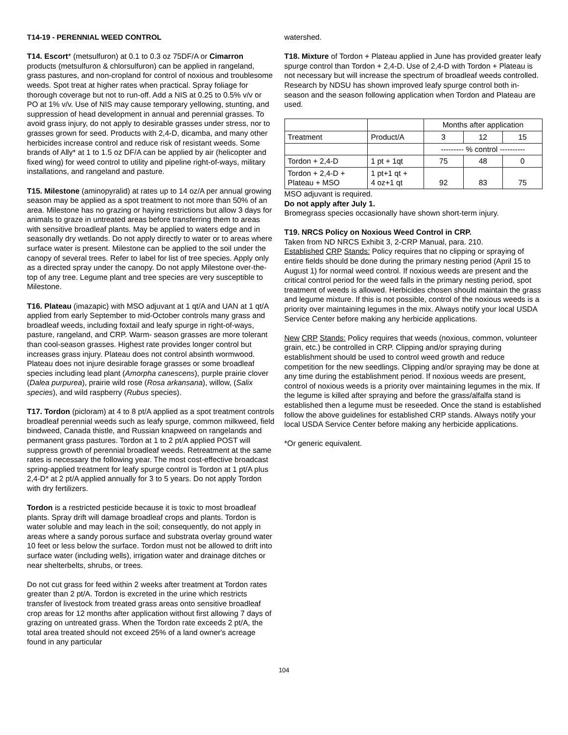T14-19 - PERENNIAL WEED CONTROL
T14. Escort* (metsulfuron) at 0.1 to 0.3 oz 75DF/A or Cimarron products (metsulfuron & chlorsulfuron) can be applied in rangeland, grass pastures, and non-cropland for control of noxious and troublesome weeds. Spot treat at higher rates when practical. Spray foliage for thorough coverage but not to run-off. Add a NIS at 0.25 to 0.5% v/v or PO at 1% v/v. Use of NIS may cause temporary yellowing, stunting, and suppression of head development in annual and perennial grasses. To avoid grass injury, do not apply to desirable grasses under stress, nor to grasses grown for seed. Products with 2,4-D, dicamba, and many other herbicides increase control and reduce risk of resistant weeds. Some brands of Ally* at 1 to 1.5 oz DF/A can be applied by air (helicopter and fixed wing) for weed control to utility and pipeline right-of-ways, military installations, and rangeland and pasture.
T15. Milestone (aminopyralid) at rates up to 14 oz/A per annual growing season may be applied as a spot treatment to not more than 50% of an area. Milestone has no grazing or haying restrictions but allow 3 days for animals to graze in untreated areas before transferring them to areas with sensitive broadleaf plants. May be applied to waters edge and in seasonally dry wetlands. Do not apply directly to water or to areas where surface water is present. Milestone can be applied to the soil under the canopy of several trees. Refer to label for list of tree species. Apply only as a directed spray under the canopy. Do not apply Milestone over-the-top of any tree. Legume plant and tree species are very susceptible to Milestone.
T16. Plateau (imazapic) with MSO adjuvant at 1 qt/A and UAN at 1 qt/A applied from early September to mid-October controls many grass and broadleaf weeds, including foxtail and leafy spurge in right-of-ways, pasture, rangeland, and CRP. Warm- season grasses are more tolerant than cool-season grasses. Highest rate provides longer control but increases grass injury. Plateau does not control absinth wormwood. Plateau does not injure desirable forage grasses or some broadleaf species including lead plant (Amorpha canescens), purple prairie clover (Dalea purpurea), prairie wild rose (Rosa arkansana), willow, (Salix species), and wild raspberry (Rubus species).
T17. Tordon (picloram) at 4 to 8 pt/A applied as a spot treatment controls broadleaf perennial weeds such as leafy spurge, common milkweed, field bindweed, Canada thistle, and Russian knapweed on rangelands and permanent grass pastures. Tordon at 1 to 2 pt/A applied POST will suppress growth of perennial broadleaf weeds. Retreatment at the same rates is necessary the following year. The most cost-effective broadcast spring-applied treatment for leafy spurge control is Tordon at 1 pt/A plus 2,4-D* at 2 pt/A applied annually for 3 to 5 years. Do not apply Tordon with dry fertilizers.
Tordon is a restricted pesticide because it is toxic to most broadleaf plants. Spray drift will damage broadleaf crops and plants. Tordon is water soluble and may leach in the soil; consequently, do not apply in areas where a sandy porous surface and substrata overlay ground water 10 feet or less below the surface. Tordon must not be allowed to drift into surface water (including wells), irrigation water and drainage ditches or near shelterbelts, shrubs, or trees.
Do not cut grass for feed within 2 weeks after treatment at Tordon rates greater than 2 pt/A. Tordon is excreted in the urine which restricts transfer of livestock from treated grass areas onto sensitive broadleaf crop areas for 12 months after application without first allowing 7 days of grazing on untreated grass. When the Tordon rate exceeds 2 pt/A, the total area treated should not exceed 25% of a land owner's acreage found in any particular
watershed.
T18. Mixture of Tordon + Plateau applied in June has provided greater leafy spurge control than Tordon + 2,4-D. Use of 2,4-D with Tordon + Plateau is not necessary but will increase the spectrum of broadleaf weeds controlled. Research by NDSU has shown improved leafy spurge control both in-season and the season following application when Tordon and Plateau are used.
| | | Months after application | | |
| --- | --- | --- | --- | --- |
| Treatment | Product/A | 3 | 12 | 15 |
| | | --------- % control ---------- | | |
| Tordon + 2,4-D | 1 pt + 1qt | 75 | 48 | 0 |
| Tordon + 2,4-D + Plateau + MSO | 1 pt+1 qt + 4 oz+1 qt | 92 | 83 | 75 |
MSO adjuvant is required.
Do not apply after July 1.
Bromegrass species occasionally have shown short-term injury.
T19. NRCS Policy on Noxious Weed Control in CRP.
Taken from ND NRCS Exhibit 3, 2-CRP Manual, para. 210.
Established CRP Stands: Policy requires that no clipping or spraying of entire fields should be done during the primary nesting period (April 15 to August 1) for normal weed control. If noxious weeds are present and the critical control period for the weed falls in the primary nesting period, spot treatment of weeds is allowed. Herbicides chosen should maintain the grass and legume mixture. If this is not possible, control of the noxious weeds is a priority over maintaining legumes in the mix. Always notify your local USDA Service Center before making any herbicide applications.
New CRP Stands: Policy requires that weeds (noxious, common, volunteer grain, etc.) be controlled in CRP. Clipping and/or spraying during establishment should be used to control weed growth and reduce competition for the new seedlings. Clipping and/or spraying may be done at any time during the establishment period. If noxious weeds are present, control of noxious weeds is a priority over maintaining legumes in the mix. If the legume is killed after spraying and before the grass/alfalfa stand is established then a legume must be reseeded. Once the stand is established follow the above guidelines for established CRP stands. Always notify your local USDA Service Center before making any herbicide applications.
*Or generic equivalent.
104